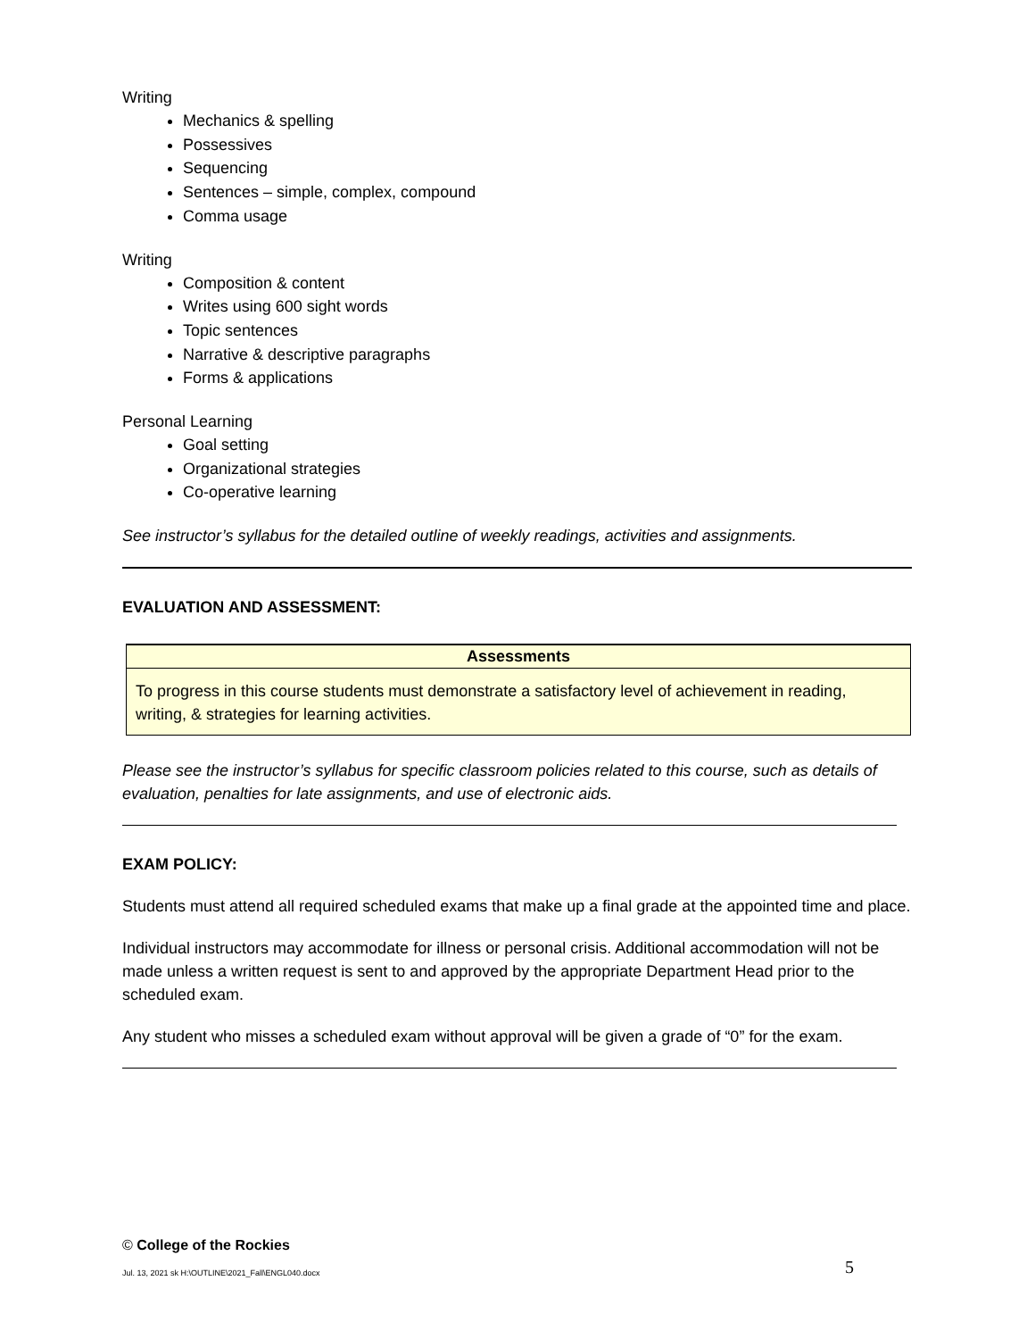Writing
Mechanics & spelling
Possessives
Sequencing
Sentences – simple, complex, compound
Comma usage
Writing
Composition & content
Writes using 600 sight words
Topic sentences
Narrative & descriptive paragraphs
Forms & applications
Personal Learning
Goal setting
Organizational strategies
Co-operative learning
See instructor’s syllabus for the detailed outline of weekly readings, activities and assignments.
EVALUATION AND ASSESSMENT:
| Assessments |
| --- |
| To progress in this course students must demonstrate a satisfactory level of achievement in reading, writing, & strategies for learning activities. |
Please see the instructor’s syllabus for specific classroom policies related to this course, such as details of evaluation, penalties for late assignments, and use of electronic aids.
EXAM POLICY:
Students must attend all required scheduled exams that make up a final grade at the appointed time and place.
Individual instructors may accommodate for illness or personal crisis. Additional accommodation will not be made unless a written request is sent to and approved by the appropriate Department Head prior to the scheduled exam.
Any student who misses a scheduled exam without approval will be given a grade of “0” for the exam.
© College of the Rockies
Jul. 13, 2021 sk H:\OUTLINE\2021_Fall\ENGL040.docx 5